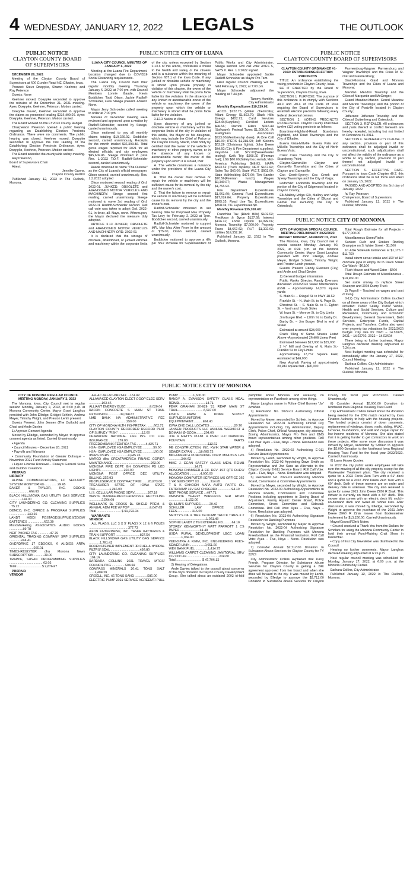4 WEDNESDAY, JANUARY 12, 2022 LEGALS THE OUTLOOK
PUBLIC NOTICE
CLAYTON COUNTY BOARD OF SUPERVISORS
DECEMBER 28, 2021
Meeting of the Clayton County Board of Supervisors at 600 Gunder Road NE, Elkader, Iowa.
Present: Steve Doeppke, Sharon Keehner, and Ray Peterson
Guests: None
Keehner moved, Doeppke seconded to approve the minutes of the December 21, 2021 meeting. Ayes: Doeppke, Keehner, Peterson. Motion carried.
Doeppke moved, Keehner seconded to approve the claims as presented totaling $316,409.56. Ayes: Doeppke, Keehner, Peterson. Motion carried.
The Board worked on the FY2023 County Budget.
Chairperson Peterson opened a public hearing regarding an Establishing Election Precincts Ordinance. There were no comments. The public hearing was closed. Keehner moved, Doeppke seconded to approve the first reading of the Establishing Election Precincts Ordinance. Ayes: Doeppke, Keehner, Peterson. Motion carried.
The Board attended the countywide safety meeting.
Ray Peterson,
Board of Supervisors Chair
Attest:
Jennifer Garms,
Clayton County Auditor
Published January 12, 2022 in The Outlook, Monona.
PUBLIC NOTICE CITY OF LUANA
LUANA CITY COUNCIL MINUTES OF JANUARY 6, 2022
Meeting at the Luana Fire Department. Location changed due to COVID19 Social Distancing requirements.
The Luana City Council held their regular monthly meeting Thursday January 6, 2022, at 7:00 pm. with Council Members Lonnie Baade, Kevin Boddicker, Todd Olson, Jackie Radloff-Schneider, Luke Steege present. Absent: None.
Mayor Jerry Schroeder called meeting to order at 7:00 pm.
Minutes of December meeting were reviewed and approved upon a motion by Radloff-Schneider; second by Steege, carried unanimously.
Olson motioned to pay all monthly claims totaling $19,339.92, Boddicker second, carried unanimously. Receipts for the month totaled $35,308.48. Total gross wages reported for 2021 for all elected officials and city employees $85,609.86. Steege motioned to pass Res. 1-2022 T.O.F. Radloff-Schneider second, carried unanimously.
Baade motioned to name "The Outlook" as the City of Luana's official newspaper, Olson second, carried unanimously. Res. 1.2.2022 adopted
Olson motioned second reading of Ord. 2022-01, JUNKED, OBSOLETE and ABANDONED MOTOR VEHICLES AND MACHINERY. Steege second first reading, carried unanimously. Steege motioned to wave 3rd reading of Ord. 2022-01 Radloff-Schneider second. Roll call vote was taken to adopt Ord. 2022-01, in favor, all. Nays, none. Whereupon, the Mayor declared the measure duly adopted.
ARTICLE 3.13 JUNKED, OBSOLETE and ABANDONED MOTOR VEHICLES AND MACHINERY ORD. 2022-01
It is declared that the storage of obsolete, abandoned, or junked vehicles and machinery within the corporate limits of the city, unless excepted by Section 3.13.6 of this article, constitutes a threat to the health and safety of the citizens and is a nuisance within the meaning of Section 657.1 of the Iowa Code. If any junked or obsolete vehicle or machinery is stored upon private property in violation of this chapter, the owner of the vehicle or machinery shall be prima facie liable for the violation. In the absence of any known or ascertainable owner of the vehicle or machinery, the owner of the property upon which the vehicle or machinery is stored shall be prima facie liable for the violation.
3.13.3 Notice to Abate
Upon discovery of any junked or obsolete vehicle or machinery within the corporate limits of the city in violation of this article, the Mayor or his designee, which may include the Chief of Police or the Clayton County Sheriff, shall notify by certified mail the owner of the vehicle or machinery or other property owner, or in the absence of any known or ascertainable owner, the owner of the property upon which it is stored, that:
A. The vehicle constitutes a nuisance under the provisions of the Luana City Code;
B. That the owner must remove or repair the vehicle or machinery will be sufficient cause for its removal by the city and the owner's cost.
C. That the failure to remove or repair the vehicle or machinery will be sufficient cause for its removal by the city and the owner's cost.
Radloff-Schneider motioned to set hearing date for Proposed Max Property Tax Levy for February 3, 2022 at 7pm. Boddicker second, carried unanimously.
Radloff-Schneider motioned to support MFL Mar Mac After Prom in the amount of $75.00, Olson second, carried unanimously.
Boddicker motioned to approve a 4% per hour increase for Superintendent of Public Works and City Administrator, Steege second. Roll call vote: AYES 5, NAYS 0. Res. 1.3.2022 signed.
Mayor Schroeder appointed Jackie Radloff-Schneider as Mayor Pro Tem.
Next regular Council meeting will be held February 3, 2022; at 7:00 pm.
Mayor Schroeder adjourned the meeting at 7:44 pm.
Tammy Humble,
City Administrator
Monthly Expenditures $19,339.92:
ACCO $722.75 (Water chemicals); Alliant Energy $1,853.79; Black Hills Energy $452.72; Card Services $24.44(Supplies); Certified Letters $88.56; Derrick Eilers $316.48 (Software); Federal Taxes $1,509.00; IA Firefighters Association $323.00(Membership dues); IA One Call $19.00; IPERS $1,281.59; Jeff Kleinow $53.29 (Christmas lights); John Deere $44.93 (City & Fire Department supplies); Keystone Lab $72.60(Sewer/water testing); Kwik Trip $268.35 (Fireman fuel); LSB $60.00(Safety box rental); Mid-America Publishing $48.93; NAPA $423.52 (Truck repairs); NEIT $157.92; Sales Tax $45.00; State W.E.T. $932.00; State Withholding $475.00; Tim Sander $70.56(Fireman lunch); Wages $8,340.57; Waste Management $1,755.92.
Fire Department Expenditures $1,061.69; General Fund Expenditures $17,024.84; Property Expenditures $795.35; Road Use Tax Expenditures $458.04; TIF Expenditures $0.
Monthly Revenue $35,308.48:
Franchise Tax (Black Hills) $102.52; Fredikson & Byron $127.39; Interest $126.11; Local Option $3,099.06; Monona Township $7,500.00; Property Taxes $4,667.62; RUT $1,333.62; Utilities $18,352.16.
Published January 12, 2022 in The Outlook, Monona.
PUBLIC NOTICE
CLAYTON COUNTY BOARD OF SUPERVISORS
CLAYTON COUNTY ORDINANCE #1-2022: ESTABLISHING ELECTION PRECINCTS
TITLE: An ordinance establishing the voting precincts in Clayton County, Iowa.
BE IT ENACTED by the Board of Supervisors, Clayton County, Iowa.
SECTION 1. PURPOSE. The purpose of this ordinance is to comply with Sections 49.3 and 49.4 of the Code of Iowa requiring the Board of Supervisors to establish election precincts following every federal decennial census.
SECTION 2. VOTING PRECINCTS ESTABLISHED. Clayton County shall have twelve (12) voting precincts as follows:
Boardman-Highland-Read: Boardman, Highland, and Read Townships and the City of Elkader;
Buena Vista-Millville: Buena Vista and Millville Townships and the City of North Buena Vista;
Cass: Cass Township and the City of Strawberry Point;
Clayton-Garnavillo: Clayton and Garnavillo Townships and the Cities of Clayton and Garnavillo;
Cox Creek-Sperry: Cox Creek and Sperry Townships and the City of Volga;
Lodomillo: Lodomillo Township and the portion of the City of Edgewood located in Clayton County;
Elk-Mallory-Volga: Elk, Mallory and Volga Townships and the Cities of Elkport and Garber but excluding the City of Osterdock;
Farmersburg-Wagner: Farmersburg and Wagner Townships and the Cities of St. Olaf and Farmersburg;
Giard-Monona: Giard and Monona Townships and the Cities of Luana and Monona;
Mendon: Mendon Township and the Cities of Marquette and McGregor;
Grand Meadow-Marion: Grand Meadow and Marion Townships; and the portion of the City of Postville located in Clayton County;
Jefferson: Jefferson Township and the Cities of Guttenberg and Osterdock;
SECTION 3. REPEALER. All ordinances and parts thereof in conflict herewith are hereby repealed, including but not limited to Ordinance #1-2011.
SECTION 4. SEVERABILITY CLAUSE. If any section, provision or part of this ordinance shall be adjudged invalid or unconstitutional, such adjudication shall not affect the validity of the ordinance as a whole or any section, provision or part thereof not adjudged invalid or unconstitutional.
SECTION 5. EFFECTIVE DATE. Pursuant to Iowa Code Chapter 49.7, this Ordinance shall be in full force and effect on January 15, 2022.
PASSED AND ADOPTED this 3rd day of January, 2022.
/s/ Ray Peterson
Chairperson, Board of Supervisors
Published January 12, 2022 in The Outlook, Monona.
PUBLIC NOTICE CITY OF MONONA
CITY OF MONONA SPECIAL COUNCIL MEETING PRELIMINARY 2022/2023 BUDGET MONDAY, JANUARY 03, 2022
The Monona, Iowa, City Council met in special session Monday, January 03, 2022, at 6:28 p.m. at the Monona Community Center. Mayor Grant Langhus presided with John Elledge, Andrew Meyer, Bridget Schlein, Timothy Wright, and Preston Lenth present.
Guests Present: Randy Evenson (City) and Ande and Chad Davies
1) General Budget Information
Public Works Director, Randy Evenson, discussed 2022/2023 Street Maintenance: (GSB – Approximately 14,573 square yards:
S. Main St. – Kriegel St. to HWY 18-52
Franklin St. – N. Main St. to N. Page St.
Chestnut St. – S. Main St. to S. Egbert St. – North and South Sides
W. Iowa St. – Monroe St. to City Limits
Jim Burger Blvd. – 120th St. to Darby Dr.
Darby Dr. – Jim Burger Blvd to end of Street
Estimated at around $24,000
Crack filling of Same Streets Listed Above -Approximated 26,408 Linear Feet
Estimated between $17,000 to $25,000
2 ½" Mill and Overlay of N. Main St.- Franklin St. to City Limits
Approximately 17,757 Square Feet; estimated at $48,000
New Asphalt Paving of approximately 20,943 square feet - $80,000
Total Rough Estimate for all Projects - $177,000.00
Miscellaneous Street/Parks
Sunken Curb and Broken Roofing Drainpipe on S. Water Street - $1,500
10 ADA Sidewalk Entrances at $1,175 = $11,750
Install storm sewer intake and 150' of 18" concrete pipe in empty lot to Davis Street Car Wash - $6,100
Flush Mower and Weed Eater - $600
Total Rough Estimate of Miscellaneous - $19,950.00
Set aside money to replace Street Sweeper and 2004 Dump Truck
2) Payroll – Touched on wages and cost of living.
3-12) City Administrator Collins touched on all these areas of the City Budget which included: Public Safety, Public Works, Health and Social Services, Culture and Recreation, Community and Economic Development, General Government, Debt Services, Enterprise Funds, Capital Projects, and Transfers. Collins also went over property tax valuations for 2022/2023 budget. City rate for 2020 – 14.52875, 2021 – 14.52703, 2022 – 14.52634
There being no further business, Mayor Langhus declared meeting adjourned at 7:34 p.m.
Next budget meeting was scheduled for immediately after the January 17, 2022, Council Meeting.
Barbara Collins, City Administrator
Published January 12, 2022 in The Outlook, Monona.
PUBLIC NOTICE CITY OF MONONA
CITY OF MONONA REGULAR COUNCIL MEETING MONDAY, JANUARY 3, 2022
The Monona, Iowa, City Council met in regular session Monday, January 3, 2022, at 6:00 p.m. at Monona Community Center. Mayor Grant Langhus presided with John Elledge, Bridget Schlein, Andrew Meyer, Timothy Wright, and Preston Lenth present.
Guests Present: John Jensen (The Outlook) and Chad and Ande Davies
1) Approve Consent Agenda
Moved by Elledge, seconded by Meyer, to approve consent agenda as listed. Carried Unanimously.
• Agenda
• Council Minutes ~ December 20, 2021
• Payrolls and Warrants
• Community Foundation of Greater Dubuque ~ November 2021 Fund Activity Statement
• Liquor License Renewal ~ Casey's General Store and Outdoor Creations
PREPAID
LIBRARY
ALPINE COMMUNICATIONS, LC SECURITY SYSTEM MONITORING ..............29.95
BAKER & TAYLOR, INC. BOOKS ......................668.93
BLACK HILLS/IOWA GAS UTILITY GAS SERVICE ..............118.00
CITY LAUNDERING CO. CLEANING SUPPLIES ..75.22
DEMCO, INC. OFFICE & PROGRAM SUPPLIES ....................143.36
LANDT, HEIDI POSTAGE/SUPPLIES/ZOOM/ BATTERIES ..................653.39
MicroMarketing ASSOCIATES AUDIO BOOKS ...............89.78
NEIT PHONE/ FAX ..............47.79
ORIENTAL TRADING COMPANY SRP SUPPLIES .............244.41
OVERDRIVE 17 EBOOKS, 6 AUDIOS ARPA ...........................505.01
TIMES-REGISTER dba Monona News SUBSCRIPTION ...........39.00
TRAPPE, SUSAN PROGRAMMING SUPPLIES ......................................62.03
Total ............................$ 2,676.87
PREPAID
VENDOR
AFLAC AFLAC-PRETAX ...161.82
ALLAMAKEE-CLAYTON ELECT COOP ELEC SERV ..............102.46
ALLIANT ENERGY ELEC ..........................8,029.04
BACON CONCRETE S MAIN ST TRAIL EXTENSION..............38,098.67
UMB BANK NA ADMINISTRATIVE FEE ..........................................250.00
CITY OF MONONA HLTH INS-PRETAX ........602.72
CLAYTON COUNTY RECORDER RECORD PLAT OF SURVEY "FISK" ..........................12.00
DEARBORN NATIONAL LIFE INS. CO LIFE INSURANCE ..........178.90
FREEDOMBANK FED/FICA TAX...........4,426.71
HSA - EMPLOYEE HSA EMPLOYEE ............50.00
HSA - EMPLOYEE HSA EMPLOYEE ............100.00
IPERS IPERS ....................4,845.26
MARCO dba GREATAMERICA FINANC COPIER MAINTENANCE ..........................................262.00
MONONA FIRE DEPT. BH DONATION FD LED LIGHTS .........................250.00
MONONA POST OFFICE DEC UTILITY BILLING..255.93
PEOPLESERVICE CONTRACT FEE ......20,973.00
TREASURER STATE OF IOWA STATE TAX................1,245.00
U.S. CELLULAR PHONE SERV...............267.19
WASTE MANAGEMENT-LaCROSSE RECYCLING ..............3,564.09
WELLMARK BL CROSS BL SHIELD PREM. & ANNUAL ADM FEE W/ POP ......................8,047.65
Total ........................... $ 91,722.34
WARRANTS
VENDOR
ALL FLAGS, LLC 3 X 5' FLAGS X 12 & 6 POLES ............................................377.73
AXON ENTERPRISE, INC. TASER BATTERIES & TRAIN SUPPORT ...........................827.54
BLACK HILLS/IOWA GAS UTILITY GAS SERVICE ............1,781.42
BODENSTEINER IMPLEMENT JD FUEL & HYDRAL FILTRS/ SEAL .................................493.80
CITY LAUNDERING CO. CLEANING SUPPLIES .104.16
BARBARA COLLINS 2021 TRAVEL MTGS/ COUNCIL PKG ...............594.69
COMPASS MINERALS 20.41 TONS SALT ......1,408.29
CROELL, INC. 45 TONS SAND ..............585.00
ELECTRIC PUMP 2021 SERVICE AGREEMT/ PULL PUMP ................1,500.00
RANDY A. EVANSON SAFETY CLASS MEAL REIMB..............................14.71
FEHR GRAHAM 20-929 '21 REAP MAIN ST TRAIL.............................6,597.00
FISK'S FARM & HOME SUPPLY SUPPLIES/UNIFORM/ EQUIPMT/PAINT...........834.40
IOWA ONE CALL LOCATES ...........................20.70
JANSEN PRODUCTS LLC ANNUAL WEBHOST & DOMAIN @ GODA.........204.00
JOE & MATT'S PLUM. & HVAC LLC DRINKING FOUNTAIN PARTS ............................................112.52
MB CONSTRUCTION, INC. KWIK STAR WATER & SEWER EXPAN .......18,695.73
MID-AMERICA PUBLISHING CORP. MINUTES 12/6 ..............244.62
MIKE J. EGAN SAFETY CLASS MEAL REIMB .............................14.71
MONONA CHAMBER & EC. DEV. 1ST QTR DUES/ ALLOCATION ............4,000.00
MONONA COMPUTER SERVICES MS OFFICE 365 1 YR SUBSCRPT X3 ............314.85
T & K CAHOON NAPA AUTO PARTS OIL FILTR/2AMP 12V BAT CHRGDDX ...............94.10
NEIT PHONE SERVICE ...497.71
OMNISITE YEARLY WIRELESS SER RPRO ...................1,152.00
QUILLIN'S SUPPLIES..........39.43
SCHILLER LAW OFFICE LEGAL FEES.................316.00
SMITTY'S OIL & TIRE '04 DUMP TRUCK TIRES X 2 ..........................................1,031.48
SOPHIE LANDT 2 TB EXTERNAL HD..........64.19
STOREY KENWORTHY/ MATT PARROTT 1 CS PAPER ......................41.49
USDA RURAL DEVELOPMENT LBCC LOAN ..............1,058.00
VEENSTRA & KIMM, INC. ENGINEERING FEES- SEWER LININ.................3,051.50
WEX BANK FUEL ..............1,414.75
WILLIAMS CARPET CLEANING JANITORIAL SRV/ CC/ CH/ LIB ....................................219.60
Total ............................ $ 47,706.12
2) Hearing of Delegations
Ande Davies talked to the council about concerns of the city's donation to Clayton County Development Group. She talked about an outdated 2002 tri-fold pamphlet about Monona and receiving no representation on Facebook among other things.
Mayor Langhus swore in Police Chief Bonney "Jo" Amsden.
3) Resolution No. 2022-01 Authorizing Official Appointments
Moved by Meyer, seconded by Schlein, to Approve Resolution No. 2022-01 Authorizing Official City Appointments including City Administrator, Deputy Clerk, Police Chief, Official Newspaper, city attorney, Zoning Administrator, Mayor Pro Tem and EMS board representatives among other positions. Roll Call Vote: Ayes – Five, Nays – None. Resolution was adopted.
4) Resolution No. 2022-02 Authorizing E-911 Service Board Appointments
Moved by Lenth, seconded by Wright, to Approve Resolution No. 2022-02 Appointing Dave Smith as Representative and Joe Sass as Alternate to the Clayton County E-911 Service Board. Roll Call Vote: Ayes – Five, Nays – None. Resolution was adopted.
5) Resolution No. 2022-03 Authorizing Monona Board, Commission & Committee Appointments
Moved by Meyer, seconded by Wright, to Approve Resolution No. 2022-03 Authorizing Appointments to Monona Boards, Commission and Committee Positions including appointees to Zoning Board of Adjustment, Family Aquatic Center Board, Police Committee, Street Committee and Sidewalk Committee. Roll Call Vote: Ayes – Five, Nays – None. Resolution was adopted.
6) Resolution No. 2022-04 Authorizing Signature Resolution for Banking Purposes
Moved by Wright, seconded by Meyer to Approve Resolution No. 2022-04 Authorizing Signature Resolution for Banking Purposes with Monona FreedomBank as the Financial Institution. Roll Call Vote: Ayes – Five, Nays – None. Resolution was adopted.
7) Consider Annual $2,712.00 Donation to Substance Abuse Services for Clayton County for FY 22/23
City Administrator Collins explained that Kerry French, Program Director, for Substance Abuse Services for Clayton County is getting a 28E agreement approved from her board and when she does will forward to the city. It was moved by Lenth, seconded by Elledge to approve the $2,712.00 Donation to Substance Abuse Services for Clayton County for fiscal year 2022/2023. Carried Unanimously.
8) Consider Annual $5,000.00 Donation to Northeast Iowa Regional Housing Trust Fund
City Administrator Collins talked about the donation being needed for the 20% match required by Iowa Finance Authority to help with the housing projects. The funded projects consist of down payments, replacement of windows, doors, roofs, siding, HVAC, furnaces, foundations, and wall and carpet repair for low-income residents of Monona. She also stated that it is getting harder to get contractors to work on these projects. After some more discussion it was moved by Meyer, seconded by Schlein to approve the $5,000 Donation to the Northeast Iowa Regional Housing Trust Fund for the fiscal year 2022/2023. Carried Unanimously.
9) Lawn Mower Quotes
In 2022 the city public works employees will take over the mowing of all the city property except for the Wastewater Treatment plant. The city received a quote for a 2022 Ferris Zero Turn with a 61" deck and a quote for a 2022 John Deere Zero Turn with a 60" deck. Both of these mowers are on order and delivery date is unknown. The city also received a quote for a new 2021 John Deere Z950 R Ztrak. This mower is currently on hand with a 60" deck. This mower also comes with an electric deck lift, mulch-on-demand deck and tweel all rubber tires. After discussion, it was moved by Elledge, seconded by Wright to approve the purchase of the 2021 John Deere Z960 R Ztrak mower from Bodensteiner Implement for $13,250.00. Carried Unanimously.
Mayor/Council/Clerk Notes:
• Council received a Thank You from the Dollars for Scholars for using the Monona Community Center to hold their annual Fund-Raising Craft Show in December.
• Copy of first City Newsletter was distributed to the Council
Hearing no further comments, Mayor Langhus declared meeting adjourned at 6:25 p.m.
Next regular council meeting was scheduled for Monday, January 17, 2022, at 6:00 p.m. at the Monona Community Center.
Barbara Collins, City Administrator
Published January 12, 2022 in The Outlook, Monona.